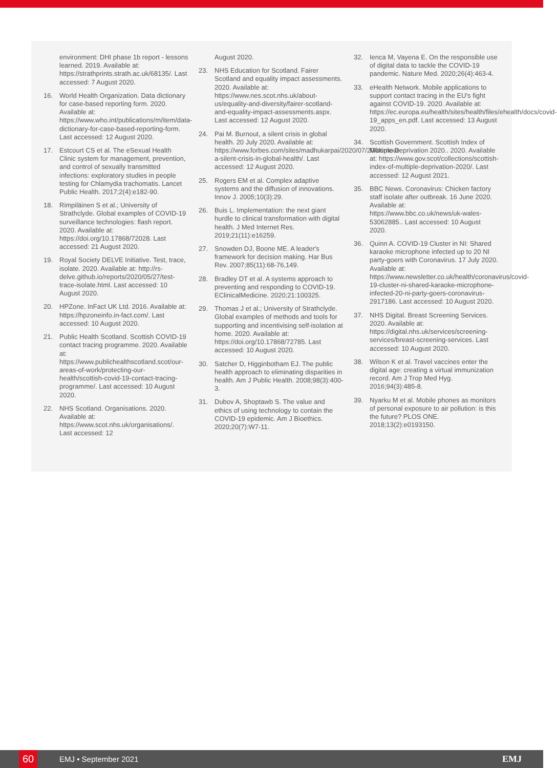environment: DHI phase 1b report - lessons learned. 2019. Available at: https://strathprints.strath.ac.uk/68135/. Last accessed: 7 August 2020.
16. World Health Organization. Data dictionary for case-based reporting form. 2020. Available at: https://www.who.int/publications/m/item/data-dictionary-for-case-based-reporting-form. Last accessed: 12 August 2020.
17. Estcourt CS et al. The eSexual Health Clinic system for management, prevention, and control of sexually transmitted infections: exploratory studies in people testing for Chlamydia trachomatis. Lancet Public Health. 2017;2(4):e182-90.
18. Rimpiläinen S et al.; University of Strathclyde. Global examples of COVID-19 surveillance technologies: flash report. 2020. Available at: https://doi.org/10.17868/72028. Last accessed: 21 August 2020.
19. Royal Society DELVE Initiative. Test, trace, isolate. 2020. Available at: http://rs-delve.github.io/reports/2020/05/27/test-trace-isolate.html. Last accessed: 10 August 2020.
20. HPZone. InFact UK Ltd. 2016. Available at: https://hpzoneinfo.in-fact.com/. Last accessed: 10 August 2020.
21. Public Health Scotland. Scottish COVID-19 contact tracing programme. 2020. Available at: https://www.publichealthscotland.scot/our-areas-of-work/protecting-our-health/scottish-covid-19-contact-tracing-programme/. Last accessed: 10 August 2020.
22. NHS Scotland. Organisations. 2020. Available at: https://www.scot.nhs.uk/organisations/. Last accessed: 12
August 2020.
23. NHS Education for Scotland. Fairer Scotland and equality impact assessments. 2020. Available at: https://www.nes.scot.nhs.uk/about-us/equality-and-diversity/fairer-scotland-and-equality-impact-assessments.aspx. Last accessed: 12 August 2020.
24. Pai M. Burnout, a silent crisis in global health. 20 July 2020. Available at: https://www.forbes.com/sites/madhukarpai/2020/07/20/burnout-a-silent-crisis-in-global-health/. Last accessed: 12 August 2020.
25. Rogers EM et al. Complex adaptive systems and the diffusion of innovations. Innov J. 2005;10(3):29.
26. Buis L. Implementation: the next giant hurdle to clinical transformation with digital health. J Med Internet Res. 2019;21(11):e16259.
27. Snowden DJ, Boone ME. A leader's framework for decision making. Har Bus Rev. 2007;85(11):68-76,149.
28. Bradley DT et al. A systems approach to preventing and responding to COVID-19. EClinicalMedicine. 2020;21:100325.
29. Thomas J et al.; University of Strathclyde. Global examples of methods and tools for supporting and incentivising self-isolation at home. 2020. Available at: https://doi.org/10.17868/72785. Last accessed: 10 August 2020.
30. Satcher D, Higginbotham EJ. The public health approach to eliminating disparities in health. Am J Public Health. 2008;98(3):400-3.
31. Dubov A, Shoptawb S. The value and ethics of using technology to contain the COVID-19 epidemic. Am J Bioethics. 2020;20(7):W7-11.
32. Ienca M, Vayena E. On the responsible use of digital data to tackle the COVID-19 pandemic. Nature Med. 2020;26(4):463-4.
33. eHealth Network. Mobile applications to support contact tracing in the EU's fight against COVID-19. 2020. Available at: https://ec.europa.eu/health/sites/health/files/ehealth/docs/covid-19_apps_en.pdf. Last accessed: 13 August 2020.
34. Scottish Government. Scottish Index of Multiple Deprivation 2020.. 2020. Available at: https://www.gov.scot/collections/scottish-index-of-multiple-deprivation-2020/. Last accessed: 12 August 2021.
35. BBC News. Coronavirus: Chicken factory staff isolate after outbreak. 16 June 2020. Available at: https://www.bbc.co.uk/news/uk-wales-53062885.. Last accessed: 10 August 2020.
36. Quinn A. COVID-19 Cluster in NI: Shared karaoke microphone infected up to 20 NI party-goers with Coronavirus. 17 July 2020. Available at: https://www.newsletter.co.uk/health/coronavirus/covid-19-cluster-ni-shared-karaoke-microphone-infected-20-ni-party-goers-coronavirus-2917186. Last accessed: 10 August 2020.
37. NHS Digital. Breast Screening Services. 2020. Available at: https://digital.nhs.uk/services/screening-services/breast-screening-services. Last accessed: 10 August 2020.
38. Wilson K et al. Travel vaccines enter the digital age: creating a virtual immunization record. Am J Trop Med Hyg. 2016;94(3):485-8.
39. Nyarku M et al. Mobile phones as monitors of personal exposure to air pollution: is this the future? PLOS ONE. 2018;13(2):e0193150.
60
EMJ • September 2021 EMJ